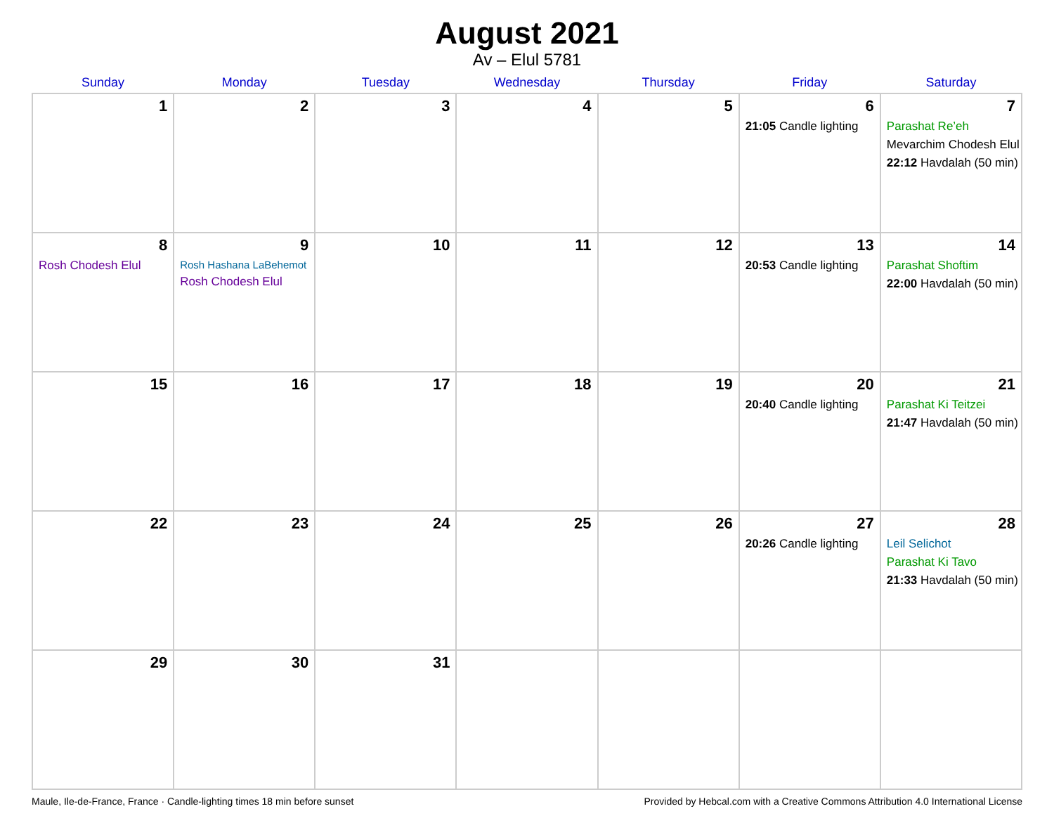August 2021
Av – Elul 5781
| Sunday | Monday | Tuesday | Wednesday | Thursday | Friday | Saturday |
| --- | --- | --- | --- | --- | --- | --- |
| 1 | 2 | 3 | 4 | 5 | 6 21:05 Candle lighting | 7 Parashat Re’eh Mevarchim Chodesh Elul 22:12 Havdalah (50 min) |
| 8 Rosh Chodesh Elul | 9 Rosh Hashana LaBehemot Rosh Chodesh Elul | 10 | 11 | 12 | 13 20:53 Candle lighting | 14 Parashat Shoftim 22:00 Havdalah (50 min) |
| 15 | 16 | 17 | 18 | 19 | 20 20:40 Candle lighting | 21 Parashat Ki Teitzei 21:47 Havdalah (50 min) |
| 22 | 23 | 24 | 25 | 26 | 27 20:26 Candle lighting | 28 Leil Selichot Parashat Ki Tavo 21:33 Havdalah (50 min) |
| 29 | 30 | 31 | | | | |
Maule, Ile-de-France, France · Candle-lighting times 18 min before sunset Provided by Hebcal.com with a Creative Commons Attribution 4.0 International License